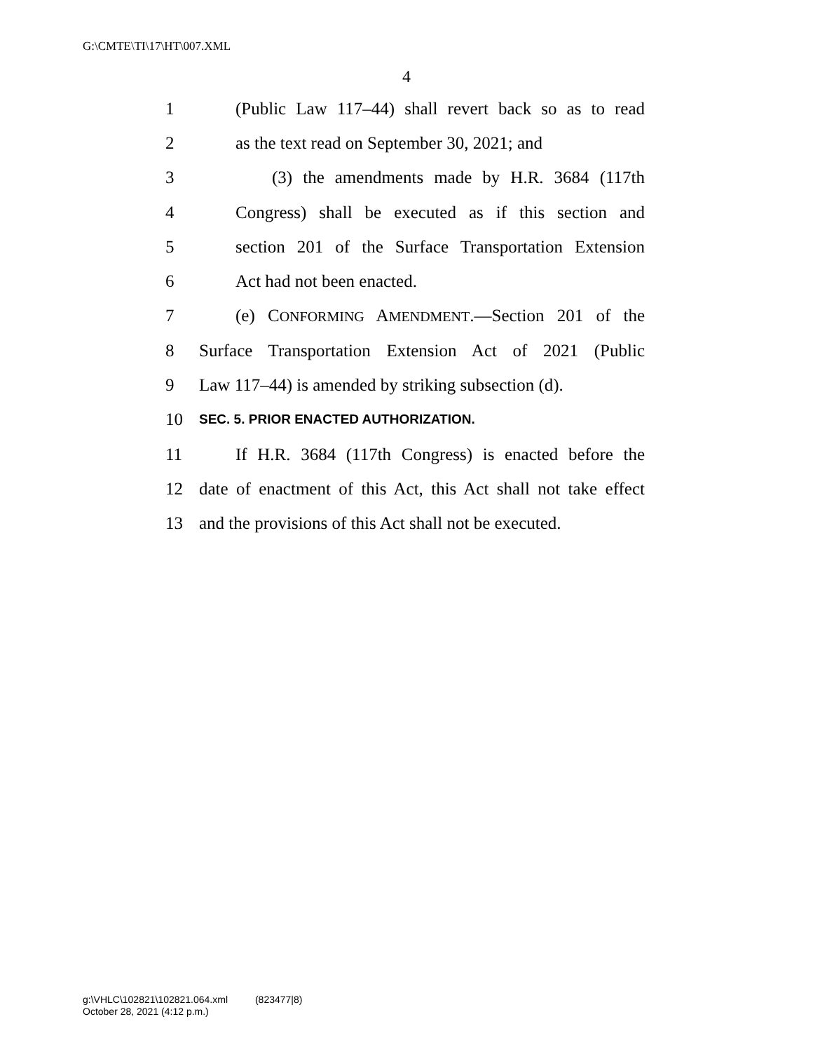G:\CMTE\TI\17\HT\007.XML
4
1 (Public Law 117–44) shall revert back so as to read
2 as the text read on September 30, 2021; and
3 (3) the amendments made by H.R. 3684 (117th
4 Congress) shall be executed as if this section and
5 section 201 of the Surface Transportation Extension
6 Act had not been enacted.
7 (e) CONFORMING AMENDMENT.—Section 201 of the
8 Surface Transportation Extension Act of 2021 (Public
9 Law 117–44) is amended by striking subsection (d).
10 SEC. 5. PRIOR ENACTED AUTHORIZATION.
11 If H.R. 3684 (117th Congress) is enacted before the
12 date of enactment of this Act, this Act shall not take effect
13 and the provisions of this Act shall not be executed.
g:\VHLC\102821\102821.064.xml (823477|8)
October 28, 2021 (4:12 p.m.)